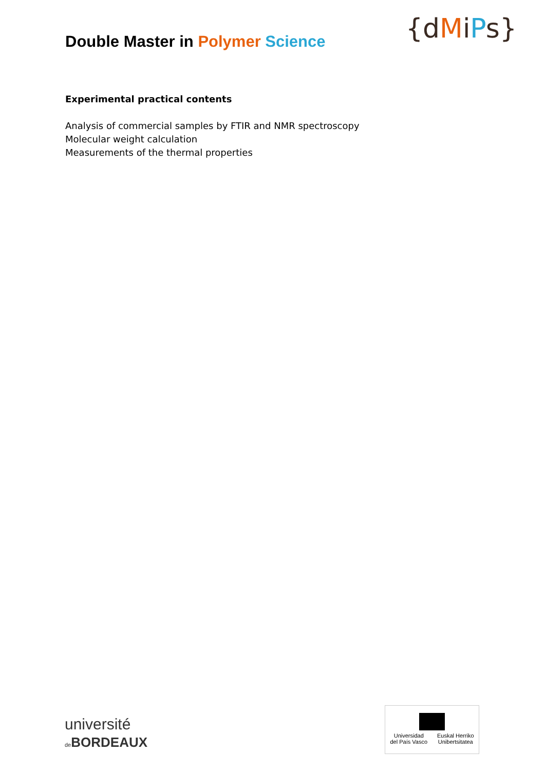Double Master in Polymer Science
{dMiPs}
Experimental practical contents
Analysis of commercial samples by FTIR and NMR spectroscopy
Molecular weight calculation
Measurements of the thermal properties
université
de BORDEAUX
Universidad
del País Vasco Euskal Herriko
Unibertsitatea